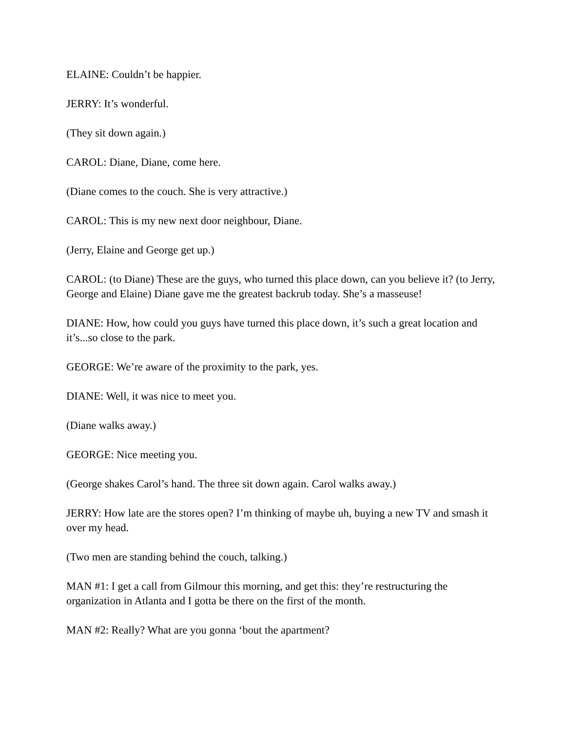ELAINE: Couldn’t be happier.
JERRY: It’s wonderful.
(They sit down again.)
CAROL: Diane, Diane, come here.
(Diane comes to the couch. She is very attractive.)
CAROL: This is my new next door neighbour, Diane.
(Jerry, Elaine and George get up.)
CAROL: (to Diane) These are the guys, who turned this place down, can you believe it? (to Jerry, George and Elaine) Diane gave me the greatest backrub today. She’s a masseuse!
DIANE: How, how could you guys have turned this place down, it’s such a great location and it’s...so close to the park.
GEORGE: We’re aware of the proximity to the park, yes.
DIANE: Well, it was nice to meet you.
(Diane walks away.)
GEORGE: Nice meeting you.
(George shakes Carol’s hand. The three sit down again. Carol walks away.)
JERRY: How late are the stores open? I’m thinking of maybe uh, buying a new TV and smash it over my head.
(Two men are standing behind the couch, talking.)
MAN #1: I get a call from Gilmour this morning, and get this: they’re restructuring the organization in Atlanta and I gotta be there on the first of the month.
MAN #2: Really? What are you gonna ‘bout the apartment?